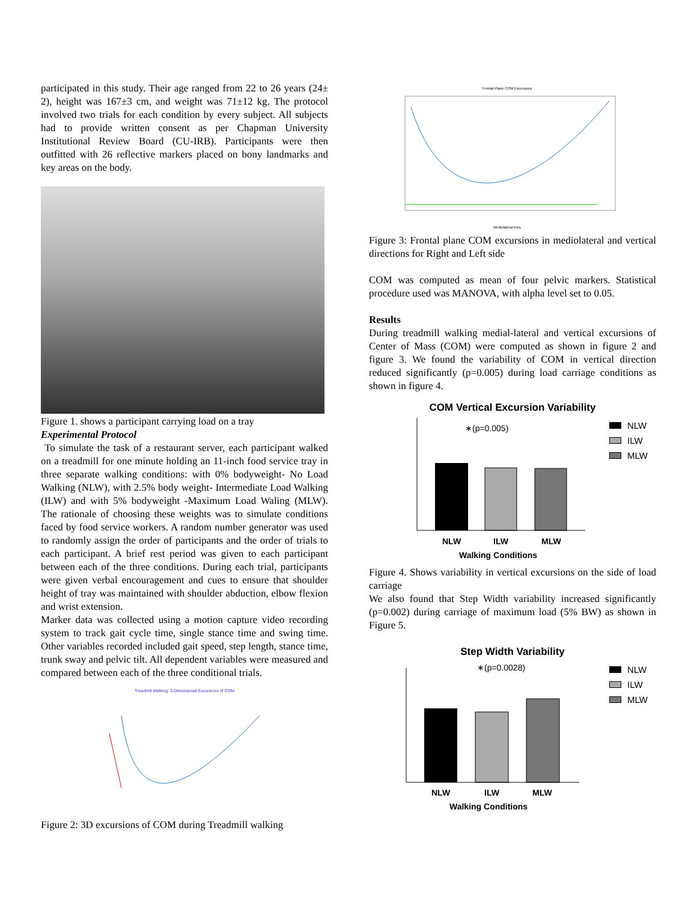participated in this study. Their age ranged from 22 to 26 years (24± 2), height was 167±3 cm, and weight was 71±12 kg. The protocol involved two trials for each condition by every subject. All subjects had to provide written consent as per Chapman University Institutional Review Board (CU-IRB). Participants were then outfitted with 26 reflective markers placed on bony landmarks and key areas on the body.
Figure 1. shows a participant carrying load on a tray
Experimental Protocol
To simulate the task of a restaurant server, each participant walked on a treadmill for one minute holding an 11-inch food service tray in three separate walking conditions: with 0% bodyweight- No Load Walking (NLW), with 2.5% body weight- Intermediate Load Walking (ILW) and with 5% bodyweight -Maximum Load Waling (MLW). The rationale of choosing these weights was to simulate conditions faced by food service workers. A random number generator was used to randomly assign the order of participants and the order of trials to each participant. A brief rest period was given to each participant between each of the three conditions. During each trial, participants were given verbal encouragement and cues to ensure that shoulder height of tray was maintained with shoulder abduction, elbow flexion and wrist extension.
Marker data was collected using a motion capture video recording system to track gait cycle time, single stance time and swing time. Other variables recorded included gait speed, step length, stance time, trunk sway and pelvic tilt. All dependent variables were measured and compared between each of the three conditional trials.
Treadmill Walking: 3-Dimensional Excursions of COM
Figure 2: 3D excursions of COM during Treadmill walking
Frontal Plane COM Excursions
Mediolateral Axis
Figure 3: Frontal plane COM excursions in mediolateral and vertical directions for Right and Left side
COM was computed as mean of four pelvic markers. Statistical procedure used was MANOVA, with alpha level set to 0.05.
Results
During treadmill walking medial-lateral and vertical excursions of Center of Mass (COM) were computed as shown in figure 2 and figure 3. We found the variability of COM in vertical direction reduced significantly (p=0.005) during load carriage conditions as shown in figure 4.
COM Vertical Excursion Variability
∗(p=0.005)
NLW
ILW
MLW
Walking Conditions
NLW
ILW
MLW
Figure 4. Shows variability in vertical excursions on the side of load carriage
We also found that Step Width variability increased significantly (p=0.002) during carriage of maximum load (5% BW) as shown in Figure 5.
Step Width Variability
∗(p=0.0028)
NLW
ILW
MLW
Walking Conditions
NLW
ILW
MLW